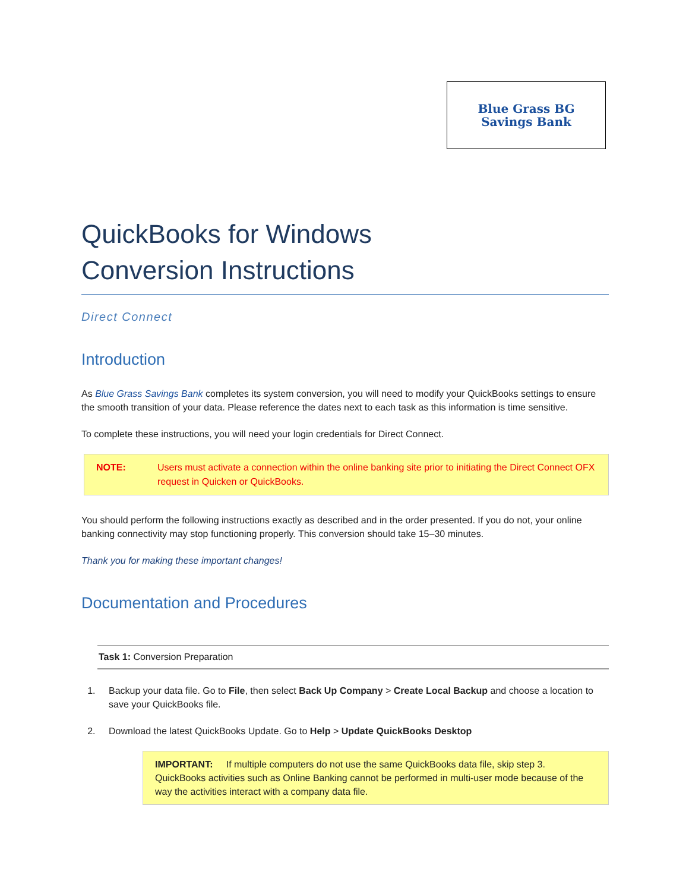Blue Grass BG
Savings Bank
QuickBooks for Windows
Conversion Instructions
Direct Connect
Introduction
As Blue Grass Savings Bank completes its system conversion, you will need to modify your QuickBooks settings to ensure the smooth transition of your data. Please reference the dates next to each task as this information is time sensitive.
To complete these instructions, you will need your login credentials for Direct Connect.
NOTE: Users must activate a connection within the online banking site prior to initiating the Direct Connect OFX request in Quicken or QuickBooks.
You should perform the following instructions exactly as described and in the order presented. If you do not, your online banking connectivity may stop functioning properly. This conversion should take 15–30 minutes.
Thank you for making these important changes!
Documentation and Procedures
Task 1: Conversion Preparation
1. Backup your data file. Go to File, then select Back Up Company > Create Local Backup and choose a location to save your QuickBooks file.
2. Download the latest QuickBooks Update. Go to Help > Update QuickBooks Desktop
IMPORTANT: If multiple computers do not use the same QuickBooks data file, skip step 3. QuickBooks activities such as Online Banking cannot be performed in multi-user mode because of the way the activities interact with a company data file.